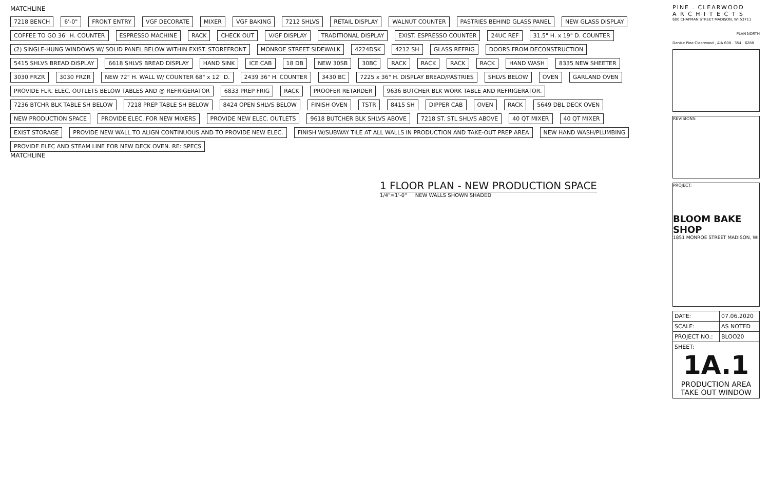MATCHLINE
7218 BENCH 6'-0" FRONT ENTRY VGF DECORATE MIXER VGF BAKING 7212 SHLVS RETAIL DISPLAY WALNUT COUNTER PASTRIES BEHIND GLASS PANEL NEW GLASS DISPLAY COFFEE TO GO 36" H. COUNTER ESPRESSO MACHINE RACK CHECK OUT V/GF DISPLAY TRADITIONAL DISPLAY EXIST. ESPRESSO COUNTER 24UC REF 31.5" H. x 19" D. COUNTER (2) SINGLE-HUNG WINDOWS W/ SOLID PANEL BELOW WITHIN EXIST. STOREFRONT MONROE STREET SIDEWALK 4224DSK 4212 SH GLASS REFRIG DOORS FROM DECONSTRUCTION 5415 SHLVS BREAD DISPLAY 6618 SHLVS BREAD DISPLAY HAND SINK ICE CAB 18 DB NEW 30SB 30BC RACK RACK RACK RACK HAND WASH 8335 NEW SHEETER 3030 FRZR 3030 FRZR NEW 72" H. WALL W/ COUNTER 68" x 12" D. 2439 36" H. COUNTER 3430 BC 7225 x 36" H. DISPLAY BREAD/PASTRIES SHLVS BELOW OVEN GARLAND OVEN PROVIDE FLR. ELEC. OUTLETS BELOW TABLES AND @ REFRIGERATOR 6833 PREP FRIG RACK PROOFER RETARDER 9636 BUTCHER BLK WORK TABLE AND REFRIGERATOR. 7236 BTCHR BLK TABLE SH BELOW 7218 PREP TABLE SH BELOW 8424 OPEN SHLVS BELOW FINISH OVEN TSTR 8415 SH DIPPER CAB OVEN RACK 5649 DBL DECK OVEN NEW PRODUCTION SPACE PROVIDE ELEC. FOR NEW MIXERS PROVIDE NEW ELEC. OUTLETS 9618 BUTCHER BLK SHLVS ABOVE 7218 ST. STL SHLVS ABOVE 40 QT MIXER 40 QT MIXER EXIST STORAGE PROVIDE NEW WALL TO ALIGN CONTINUOUS AND TO PROVIDE NEW ELEC. FINISH W/SUBWAY TILE AT ALL WALLS IN PRODUCTION AND TAKE-OUT PREP AREA NEW HAND WASH/PLUMBING PROVIDE ELEC AND STEAM LINE FOR NEW DECK OVEN. RE: SPECS
MATCHLINE
1 FLOOR PLAN - NEW PRODUCTION SPACE
1/4"=1'-0" NEW WALLS SHOWN SHADED
PINE . CLEARWOOD
A R C H I T E C T S
600 CHAPMAN STREET MADISON, WI 53711
PLAN NORTH
Denise Pine Clearwood , AIA 608 . 354 . 6288
REVISIONS:
PROJECT:
BLOOM BAKE SHOP
1851 MONROE STREET MADISON, WI
| DATE: | 07.06.2020 |
| SCALE: | AS NOTED |
| PROJECT NO.: | BLOO20 |
| SHEET: 1A.1 PRODUCTION AREA TAKE OUT WINDOW | |